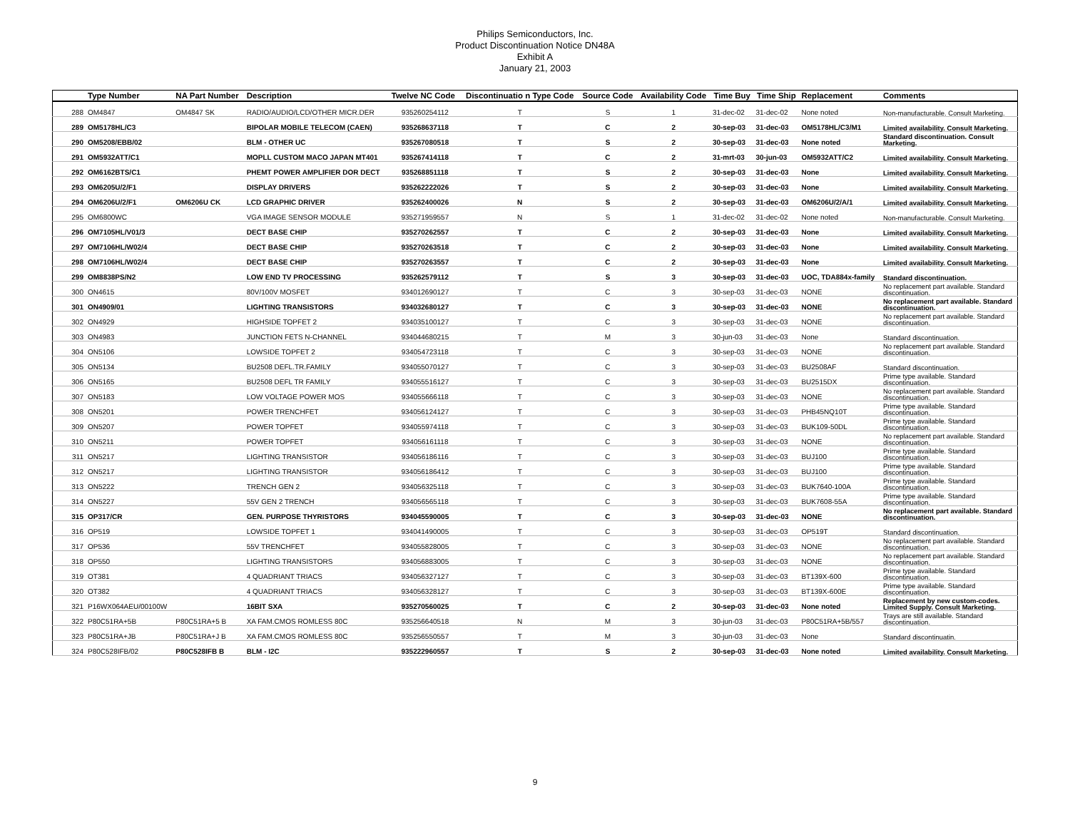Philips Semiconductors, Inc.
Product Discontinuation Notice DN48A
Exhibit A
January 21, 2003
| | Type Number | NA Part Number | Description | Twelve NC Code | Discontinuatio n Type Code | Source Code | Availability Code | Time Buy | Time Ship | Replacement | Comments |
| --- | --- | --- | --- | --- | --- | --- | --- | --- | --- | --- | --- |
| 288 | OM4847 | OM4847 SK | RADIO/AUDIO/LCD/OTHER MICR.DER | 935260254112 | T | S | 1 | 31-dec-02 | 31-dec-02 | None noted | Non-manufacturable. Consult Marketing. |
| 289 | OM5178HL/C3 | | BIPOLAR MOBILE TELECOM (CAEN) | 935268637118 | T | C | 2 | 30-sep-03 | 31-dec-03 | OM5178HL/C3/M1 | Limited availability. Consult Marketing. |
| 290 | OM5208/EBB/02 | | BLM - OTHER UC | 935267080518 | T | S | 2 | 30-sep-03 | 31-dec-03 | None noted | Standard discontinuation. Consult Marketing. |
| 291 | OM5932ATT/C1 | | MOPLL CUSTOM MACO JAPAN MT401 | 935267414118 | T | C | 2 | 31-mrt-03 | 30-jun-03 | OM5932ATT/C2 | Limited availability. Consult Marketing. |
| 292 | OM6162BTS/C1 | | PHEMT POWER AMPLIFIER DOR DECT | 935268851118 | T | S | 2 | 30-sep-03 | 31-dec-03 | None | Limited availability. Consult Marketing. |
| 293 | OM6205U/2/F1 | | DISPLAY DRIVERS | 935262222026 | T | S | 2 | 30-sep-03 | 31-dec-03 | None | Limited availability. Consult Marketing. |
| 294 | OM6206U/2/F1 | OM6206U CK | LCD GRAPHIC DRIVER | 935262400026 | N | S | 2 | 30-sep-03 | 31-dec-03 | OM6206U/2/A/1 | Limited availability. Consult Marketing. |
| 295 | OM6800WC | | VGA IMAGE SENSOR MODULE | 935271959557 | N | S | 1 | 31-dec-02 | 31-dec-02 | None noted | Non-manufacturable. Consult Marketing. |
| 296 | OM7105HL/V01/3 | | DECT BASE CHIP | 935270262557 | T | C | 2 | 30-sep-03 | 31-dec-03 | None | Limited availability. Consult Marketing. |
| 297 | OM7106HL/W02/4 | | DECT BASE CHIP | 935270263518 | T | C | 2 | 30-sep-03 | 31-dec-03 | None | Limited availability. Consult Marketing. |
| 298 | OM7106HL/W02/4 | | DECT BASE CHIP | 935270263557 | T | C | 2 | 30-sep-03 | 31-dec-03 | None | Limited availability. Consult Marketing. |
| 299 | OM8838PS/N2 | | LOW END TV PROCESSING | 935262579112 | T | S | 3 | 30-sep-03 | 31-dec-03 | UOC, TDA884x-family | Standard discontinuation. |
| 300 | ON4615 | | 80V/100V MOSFET | 934012690127 | T | C | 3 | 30-sep-03 | 31-dec-03 | NONE | No replacement part available. Standard discontinuation. |
| 301 | ON4909/01 | | LIGHTING TRANSISTORS | 934032680127 | T | C | 3 | 30-sep-03 | 31-dec-03 | NONE | No replacement part available. Standard discontinuation. |
| 302 | ON4929 | | HIGHSIDE TOPFET 2 | 934035100127 | T | C | 3 | 30-sep-03 | 31-dec-03 | NONE | No replacement part available. Standard discontinuation. |
| 303 | ON4983 | | JUNCTION FETS N-CHANNEL | 934044680215 | T | M | 3 | 30-jun-03 | 31-dec-03 | None | Standard discontinuation. |
| 304 | ON5106 | | LOWSIDE TOPFET 2 | 934054723118 | T | C | 3 | 30-sep-03 | 31-dec-03 | NONE | No replacement part available. Standard discontinuation. |
| 305 | ON5134 | | BU2508 DEFL.TR.FAMILY | 934055070127 | T | C | 3 | 30-sep-03 | 31-dec-03 | BU2508AF | Standard discontinuation. |
| 306 | ON5165 | | BU2508 DEFL TR FAMILY | 934055516127 | T | C | 3 | 30-sep-03 | 31-dec-03 | BU2515DX | Prime type available. Standard discontinuation. |
| 307 | ON5183 | | LOW VOLTAGE POWER MOS | 934055666118 | T | C | 3 | 30-sep-03 | 31-dec-03 | NONE | No replacement part available. Standard discontinuation. |
| 308 | ON5201 | | POWER TRENCHFET | 934056124127 | T | C | 3 | 30-sep-03 | 31-dec-03 | PHB45NQ10T | Prime type available. Standard discontinuation. |
| 309 | ON5207 | | POWER TOPFET | 934055974118 | T | C | 3 | 30-sep-03 | 31-dec-03 | BUK109-50DL | Prime type available. Standard discontinuation. |
| 310 | ON5211 | | POWER TOPFET | 934056161118 | T | C | 3 | 30-sep-03 | 31-dec-03 | NONE | No replacement part available. Standard discontinuation. |
| 311 | ON5217 | | LIGHTING TRANSISTOR | 934056186116 | T | C | 3 | 30-sep-03 | 31-dec-03 | BUJ100 | Prime type available. Standard discontinuation. |
| 312 | ON5217 | | LIGHTING TRANSISTOR | 934056186412 | T | C | 3 | 30-sep-03 | 31-dec-03 | BUJ100 | Prime type available. Standard discontinuation. |
| 313 | ON5222 | | TRENCH GEN 2 | 934056325118 | T | C | 3 | 30-sep-03 | 31-dec-03 | BUK7640-100A | Prime type available. Standard discontinuation. |
| 314 | ON5227 | | 55V GEN 2 TRENCH | 934056565118 | T | C | 3 | 30-sep-03 | 31-dec-03 | BUK7608-55A | Prime type available. Standard discontinuation. |
| 315 | OP317/CR | | GEN. PURPOSE THYRISTORS | 934045590005 | T | C | 3 | 30-sep-03 | 31-dec-03 | NONE | No replacement part available. Standard discontinuation. |
| 316 | OP519 | | LOWSIDE TOPFET 1 | 934041490005 | T | C | 3 | 30-sep-03 | 31-dec-03 | OP519T | Standard discontinuation. |
| 317 | OP536 | | 55V TRENCHFET | 934055828005 | T | C | 3 | 30-sep-03 | 31-dec-03 | NONE | No replacement part available. Standard discontinuation. |
| 318 | OP550 | | LIGHTING TRANSISTORS | 934056883005 | T | C | 3 | 30-sep-03 | 31-dec-03 | NONE | No replacement part available. Standard discontinuation. |
| 319 | OT381 | | 4 QUADRIANT TRIACS | 934056327127 | T | C | 3 | 30-sep-03 | 31-dec-03 | BT139X-600 | Prime type available. Standard discontinuation. |
| 320 | OT382 | | 4 QUADRIANT TRIACS | 934056328127 | T | C | 3 | 30-sep-03 | 31-dec-03 | BT139X-600E | Prime type available. Standard discontinuation. |
| 321 | P16WX064AEU/00100W | | 16BIT SXA | 935270560025 | T | C | 2 | 30-sep-03 | 31-dec-03 | None noted | Replacement by new custom-codes. Limited Supply. Consult Marketing. |
| 322 | P80C51RA+5B | P80C51RA+5 B | XA FAM.CMOS ROMLESS 80C | 935256640518 | N | M | 3 | 30-jun-03 | 31-dec-03 | P80C51RA+5B/557 | Trays are still available. Standard discontinuation. |
| 323 | P80C51RA+JB | P80C51RA+J B | XA FAM.CMOS ROMLESS 80C | 935256550557 | T | M | 3 | 30-jun-03 | 31-dec-03 | None | Standard discontinuatin. |
| 324 | P80C528IFB/02 | P80C528IFB B | BLM - I2C | 935222960557 | T | S | 2 | 30-sep-03 | 31-dec-03 | None noted | Limited availability. Consult Marketing. |
9